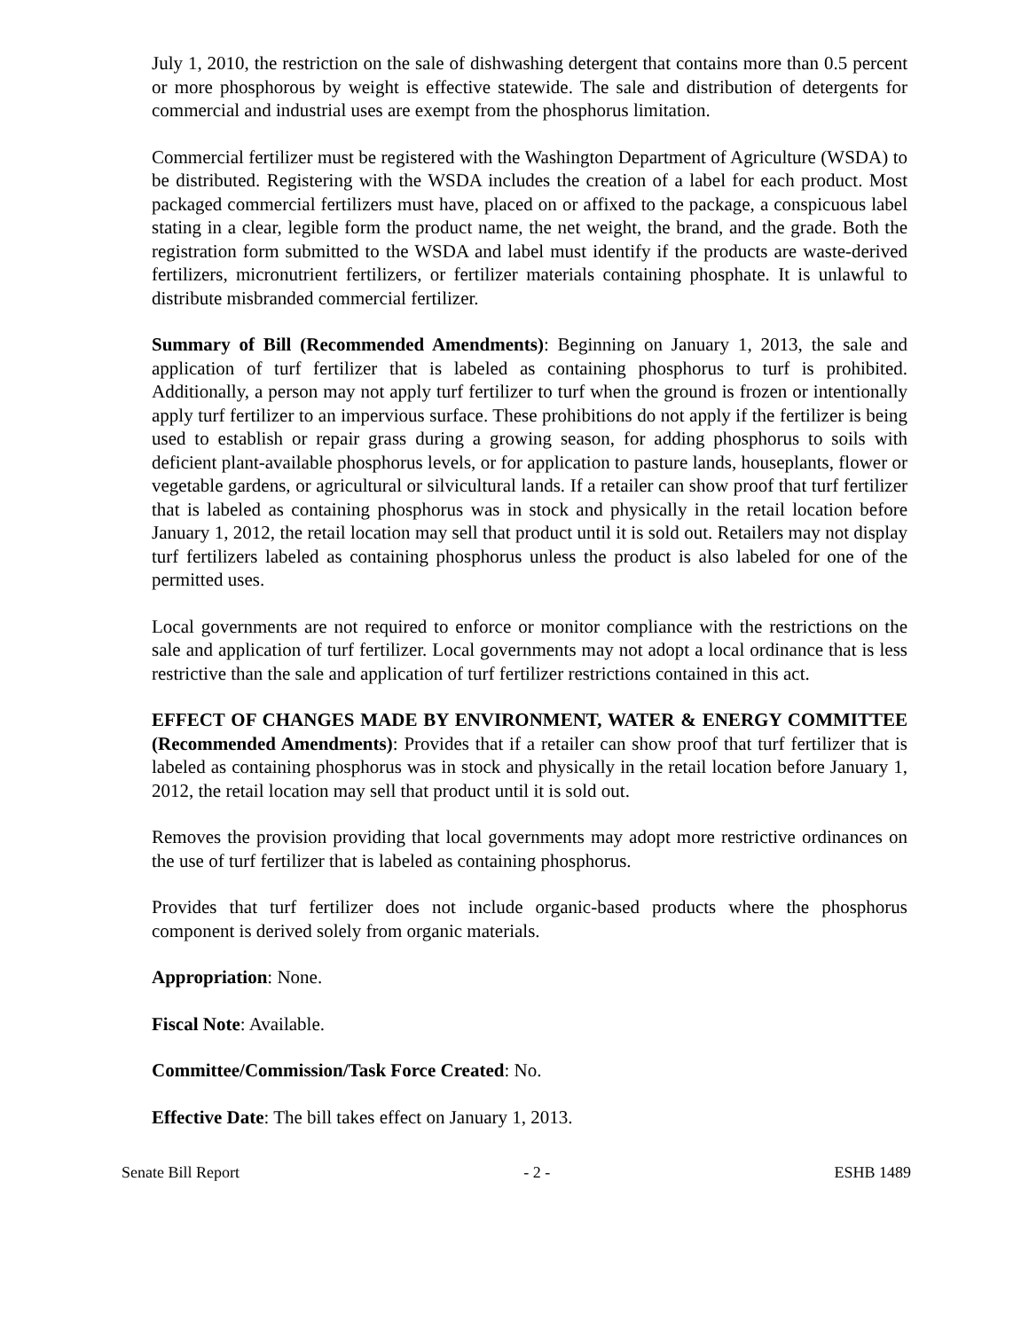July 1, 2010, the restriction on the sale of dishwashing detergent that contains more than 0.5 percent or more phosphorous by weight is effective statewide. The sale and distribution of detergents for commercial and industrial uses are exempt from the phosphorus limitation.
Commercial fertilizer must be registered with the Washington Department of Agriculture (WSDA) to be distributed. Registering with the WSDA includes the creation of a label for each product. Most packaged commercial fertilizers must have, placed on or affixed to the package, a conspicuous label stating in a clear, legible form the product name, the net weight, the brand, and the grade. Both the registration form submitted to the WSDA and label must identify if the products are waste-derived fertilizers, micronutrient fertilizers, or fertilizer materials containing phosphate. It is unlawful to distribute misbranded commercial fertilizer.
Summary of Bill (Recommended Amendments): Beginning on January 1, 2013, the sale and application of turf fertilizer that is labeled as containing phosphorus to turf is prohibited. Additionally, a person may not apply turf fertilizer to turf when the ground is frozen or intentionally apply turf fertilizer to an impervious surface. These prohibitions do not apply if the fertilizer is being used to establish or repair grass during a growing season, for adding phosphorus to soils with deficient plant-available phosphorus levels, or for application to pasture lands, houseplants, flower or vegetable gardens, or agricultural or silvicultural lands. If a retailer can show proof that turf fertilizer that is labeled as containing phosphorus was in stock and physically in the retail location before January 1, 2012, the retail location may sell that product until it is sold out. Retailers may not display turf fertilizers labeled as containing phosphorus unless the product is also labeled for one of the permitted uses.
Local governments are not required to enforce or monitor compliance with the restrictions on the sale and application of turf fertilizer. Local governments may not adopt a local ordinance that is less restrictive than the sale and application of turf fertilizer restrictions contained in this act.
EFFECT OF CHANGES MADE BY ENVIRONMENT, WATER & ENERGY COMMITTEE (Recommended Amendments): Provides that if a retailer can show proof that turf fertilizer that is labeled as containing phosphorus was in stock and physically in the retail location before January 1, 2012, the retail location may sell that product until it is sold out.
Removes the provision providing that local governments may adopt more restrictive ordinances on the use of turf fertilizer that is labeled as containing phosphorus.
Provides that turf fertilizer does not include organic-based products where the phosphorus component is derived solely from organic materials.
Appropriation: None.
Fiscal Note: Available.
Committee/Commission/Task Force Created: No.
Effective Date: The bill takes effect on January 1, 2013.
Senate Bill Report - 2 - ESHB 1489